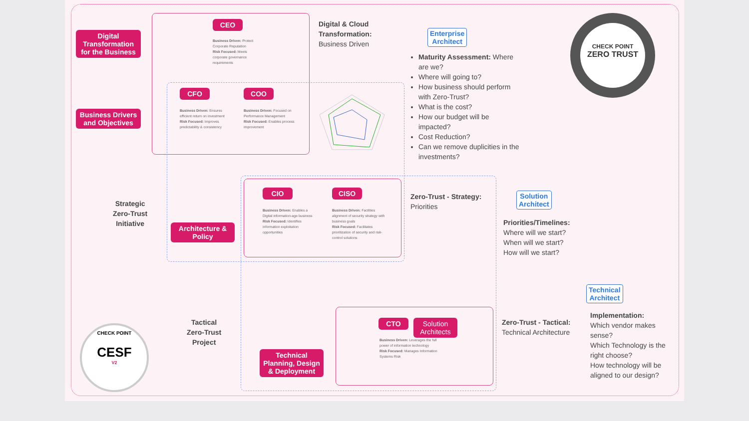Digital Transformation for the Business
Business Drivers and Objectives
Strategic
Zero-Trust
Initiative
Architecture & Policy
Tactical
Zero-Trust
Project
Technical Planning, Design & Deployment
CHECK POINT
CESF
V2
CEO
Business Driven: Protect Corporate Reputation
Risk Focused: Meets corporate governance requirements
CFO
Business Driven: Ensures efficient return on investment
Risk Focused: Improves predictability & consistency
COO
Business Driven: Focused on Performance Management
Risk Focused: Enables process improvement
CIO
Business Driven: Enables a Digital information-age business
Risk Focused: Identifies information exploitation opportunities
CISO
Business Driven: Facilities alignment of security strategy with business goals
Risk Focused: Facilitates prioritization of security and risk-control solutions
CTO
Solution Architects
Business Driven: Leverages the full power of information technology
Risk Focused: Manages Information Systems Risk
Digital & Cloud
Transformation:
Business Driven
Enterprise
Architect
Maturity Assessment: Where are we?
Where will going to?
How business should perform with Zero-Trust?
What is the cost?
How our budget will be impacted?
Cost Reduction?
Can we remove duplicities in the investments?
CHECK POINT
ZERO TRUST
Zero-Trust - Strategy:
Priorities
Solution
Architect
Priorities/Timelines:
Where will we start?
When will we start?
How will we start?
Zero-Trust - Tactical:
Technical Architecture
Technical
Architect
Implementation:
Which vendor makes sense?
Which Technology is the right choose?
How technology will be aligned to our design?